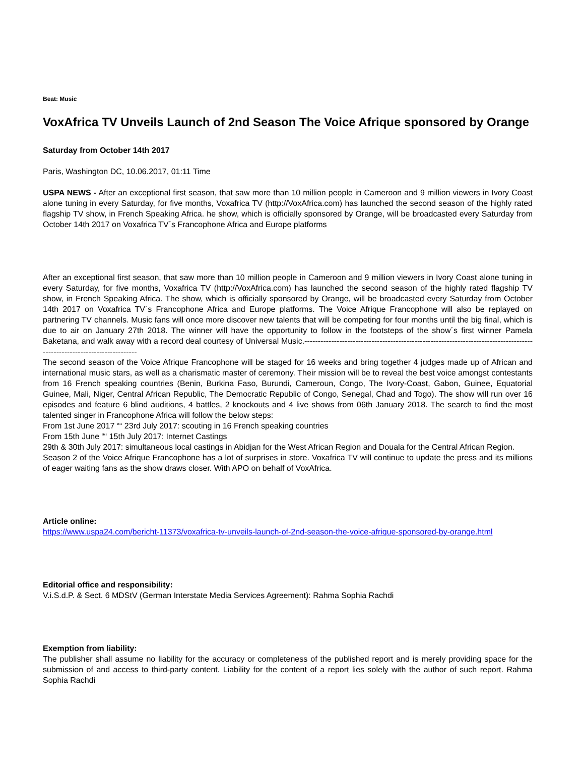Beat: Music
VoxAfrica TV Unveils Launch of 2nd Season The Voice Afrique sponsored by Orange
Saturday from October 14th 2017
Paris, Washington DC, 10.06.2017, 01:11 Time
USPA NEWS - After an exceptional first season, that saw more than 10 million people in Cameroon and 9 million viewers in Ivory Coast alone tuning in every Saturday, for five months, Voxafrica TV (http://VoxAfrica.com) has launched the second season of the highly rated flagship TV show, in French Speaking Africa. he show, which is officially sponsored by Orange, will be broadcasted every Saturday from October 14th 2017 on Voxafrica TV´s Francophone Africa and Europe platforms
After an exceptional first season, that saw more than 10 million people in Cameroon and 9 million viewers in Ivory Coast alone tuning in every Saturday, for five months, Voxafrica TV (http://VoxAfrica.com) has launched the second season of the highly rated flagship TV show, in French Speaking Africa. The show, which is officially sponsored by Orange, will be broadcasted every Saturday from October 14th 2017 on Voxafrica TV´s Francophone Africa and Europe platforms. The Voice Afrique Francophone will also be replayed on partnering TV channels. Music fans will once more discover new talents that will be competing for four months until the big final, which is due to air on January 27th 2018. The winner will have the opportunity to follow in the footsteps of the show´s first winner Pamela Baketana, and walk away with a record deal courtesy of Universal Music.------------------------------------------------------------------------------------------------------------------------
The second season of the Voice Afrique Francophone will be staged for 16 weeks and bring together 4 judges made up of African and international music stars, as well as a charismatic master of ceremony. Their mission will be to reveal the best voice amongst contestants from 16 French speaking countries (Benin, Burkina Faso, Burundi, Cameroun, Congo, The Ivory-Coast, Gabon, Guinee, Equatorial Guinee, Mali, Niger, Central African Republic, The Democratic Republic of Congo, Senegal, Chad and Togo). The show will run over 16 episodes and feature 6 blind auditions, 4 battles, 2 knockouts and 4 live shows from 06th January 2018. The search to find the most talented singer in Francophone Africa will follow the below steps:
From 1st June 2017 ““ 23rd July 2017: scouting in 16 French speaking countries
From 15th June ““ 15th July 2017: Internet Castings
29th & 30th July 2017: simultaneous local castings in Abidjan for the West African Region and Douala for the Central African Region.
Season 2 of the Voice Afrique Francophone has a lot of surprises in store. Voxafrica TV will continue to update the press and its millions of eager waiting fans as the show draws closer. With APO on behalf of VoxAfrica.
Article online:
https://www.uspa24.com/bericht-11373/voxafrica-tv-unveils-launch-of-2nd-season-the-voice-afrique-sponsored-by-orange.html
Editorial office and responsibility:
V.i.S.d.P. & Sect. 6 MDStV (German Interstate Media Services Agreement): Rahma Sophia Rachdi
Exemption from liability:
The publisher shall assume no liability for the accuracy or completeness of the published report and is merely providing space for the submission of and access to third-party content. Liability for the content of a report lies solely with the author of such report. Rahma Sophia Rachdi